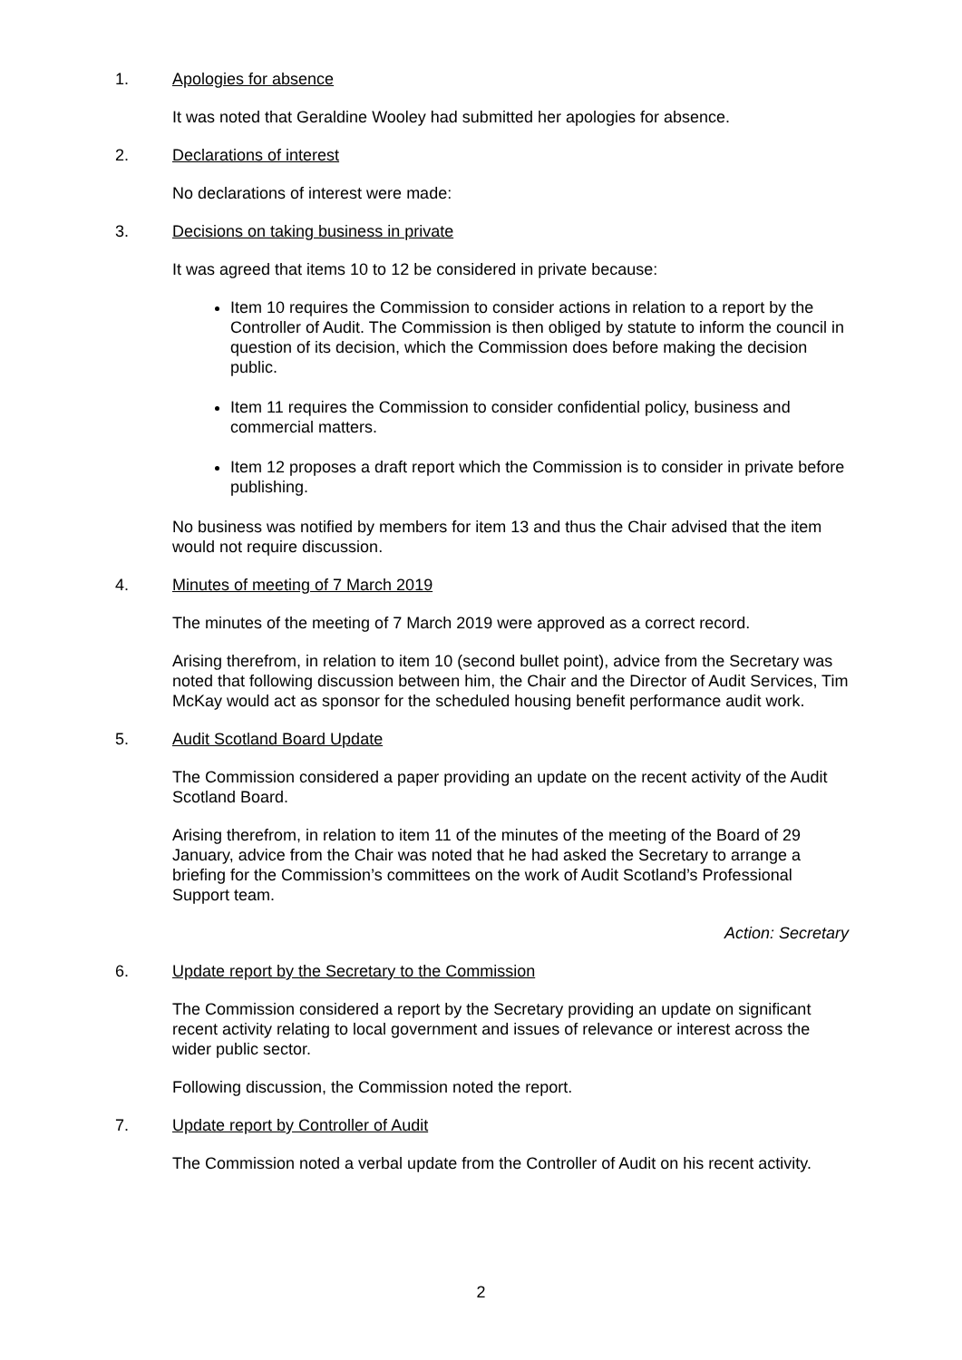1. Apologies for absence
It was noted that Geraldine Wooley had submitted her apologies for absence.
2. Declarations of interest
No declarations of interest were made:
3. Decisions on taking business in private
It was agreed that items 10 to 12 be considered in private because:
Item 10 requires the Commission to consider actions in relation to a report by the Controller of Audit. The Commission is then obliged by statute to inform the council in question of its decision, which the Commission does before making the decision public.
Item 11 requires the Commission to consider confidential policy, business and commercial matters.
Item 12 proposes a draft report which the Commission is to consider in private before publishing.
No business was notified by members for item 13 and thus the Chair advised that the item would not require discussion.
4. Minutes of meeting of 7 March 2019
The minutes of the meeting of 7 March 2019 were approved as a correct record.
Arising therefrom, in relation to item 10 (second bullet point), advice from the Secretary was noted that following discussion between him, the Chair and the Director of Audit Services, Tim McKay would act as sponsor for the scheduled housing benefit performance audit work.
5. Audit Scotland Board Update
The Commission considered a paper providing an update on the recent activity of the Audit Scotland Board.
Arising therefrom, in relation to item 11 of the minutes of the meeting of the Board of 29 January, advice from the Chair was noted that he had asked the Secretary to arrange a briefing for the Commission’s committees on the work of Audit Scotland’s Professional Support team.
Action: Secretary
6. Update report by the Secretary to the Commission
The Commission considered a report by the Secretary providing an update on significant recent activity relating to local government and issues of relevance or interest across the wider public sector.
Following discussion, the Commission noted the report.
7. Update report by Controller of Audit
The Commission noted a verbal update from the Controller of Audit on his recent activity.
2